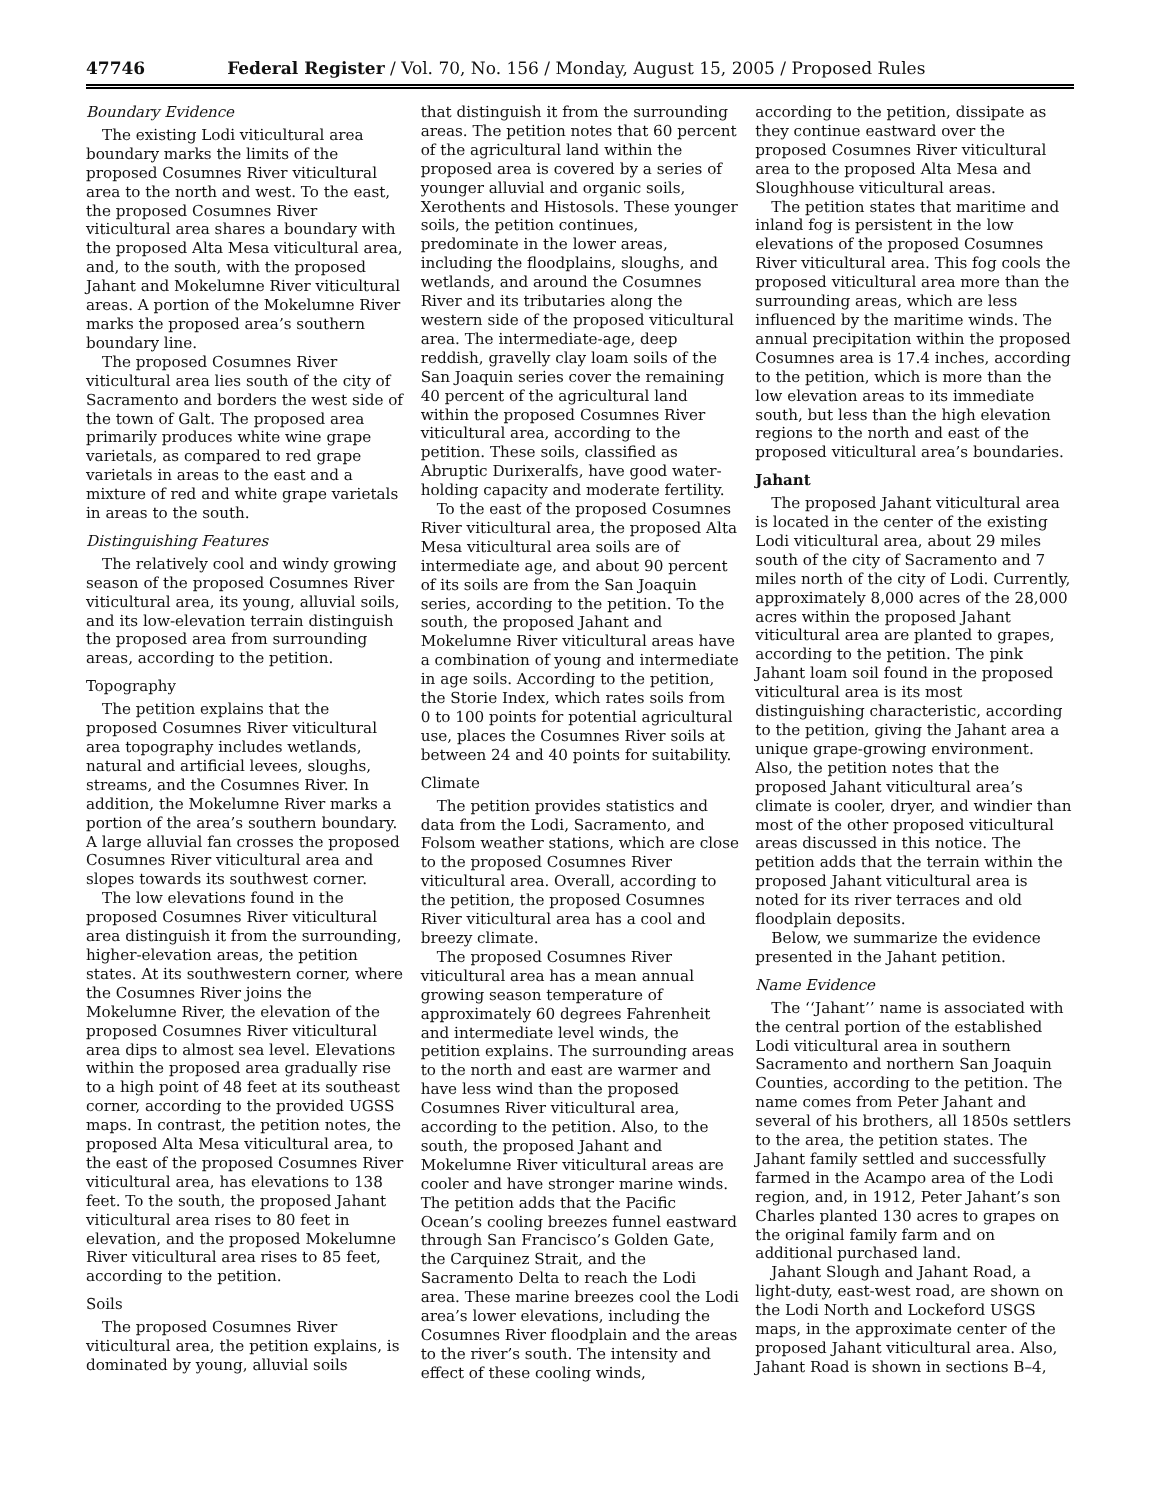47746 Federal Register / Vol. 70, No. 156 / Monday, August 15, 2005 / Proposed Rules
Boundary Evidence
The existing Lodi viticultural area boundary marks the limits of the proposed Cosumnes River viticultural area to the north and west. To the east, the proposed Cosumnes River viticultural area shares a boundary with the proposed Alta Mesa viticultural area, and, to the south, with the proposed Jahant and Mokelumne River viticultural areas. A portion of the Mokelumne River marks the proposed area’s southern boundary line.
The proposed Cosumnes River viticultural area lies south of the city of Sacramento and borders the west side of the town of Galt. The proposed area primarily produces white wine grape varietals, as compared to red grape varietals in areas to the east and a mixture of red and white grape varietals in areas to the south.
Distinguishing Features
The relatively cool and windy growing season of the proposed Cosumnes River viticultural area, its young, alluvial soils, and its low-elevation terrain distinguish the proposed area from surrounding areas, according to the petition.
Topography
The petition explains that the proposed Cosumnes River viticultural area topography includes wetlands, natural and artificial levees, sloughs, streams, and the Cosumnes River. In addition, the Mokelumne River marks a portion of the area’s southern boundary. A large alluvial fan crosses the proposed Cosumnes River viticultural area and slopes towards its southwest corner.
The low elevations found in the proposed Cosumnes River viticultural area distinguish it from the surrounding, higher-elevation areas, the petition states. At its southwestern corner, where the Cosumnes River joins the Mokelumne River, the elevation of the proposed Cosumnes River viticultural area dips to almost sea level. Elevations within the proposed area gradually rise to a high point of 48 feet at its southeast corner, according to the provided UGSS maps. In contrast, the petition notes, the proposed Alta Mesa viticultural area, to the east of the proposed Cosumnes River viticultural area, has elevations to 138 feet. To the south, the proposed Jahant viticultural area rises to 80 feet in elevation, and the proposed Mokelumne River viticultural area rises to 85 feet, according to the petition.
Soils
The proposed Cosumnes River viticultural area, the petition explains, is dominated by young, alluvial soils
that distinguish it from the surrounding areas. The petition notes that 60 percent of the agricultural land within the proposed area is covered by a series of younger alluvial and organic soils, Xerothents and Histosols. These younger soils, the petition continues, predominate in the lower areas, including the floodplains, sloughs, and wetlands, and around the Cosumnes River and its tributaries along the western side of the proposed viticultural area. The intermediate-age, deep reddish, gravelly clay loam soils of the San Joaquin series cover the remaining 40 percent of the agricultural land within the proposed Cosumnes River viticultural area, according to the petition. These soils, classified as Abruptic Durixeralfs, have good water-holding capacity and moderate fertility.
To the east of the proposed Cosumnes River viticultural area, the proposed Alta Mesa viticultural area soils are of intermediate age, and about 90 percent of its soils are from the San Joaquin series, according to the petition. To the south, the proposed Jahant and Mokelumne River viticultural areas have a combination of young and intermediate in age soils. According to the petition, the Storie Index, which rates soils from 0 to 100 points for potential agricultural use, places the Cosumnes River soils at between 24 and 40 points for suitability.
Climate
The petition provides statistics and data from the Lodi, Sacramento, and Folsom weather stations, which are close to the proposed Cosumnes River viticultural area. Overall, according to the petition, the proposed Cosumnes River viticultural area has a cool and breezy climate.
The proposed Cosumnes River viticultural area has a mean annual growing season temperature of approximately 60 degrees Fahrenheit and intermediate level winds, the petition explains. The surrounding areas to the north and east are warmer and have less wind than the proposed Cosumnes River viticultural area, according to the petition. Also, to the south, the proposed Jahant and Mokelumne River viticultural areas are cooler and have stronger marine winds. The petition adds that the Pacific Ocean’s cooling breezes funnel eastward through San Francisco’s Golden Gate, the Carquinez Strait, and the Sacramento Delta to reach the Lodi area. These marine breezes cool the Lodi area’s lower elevations, including the Cosumnes River floodplain and the areas to the river’s south. The intensity and effect of these cooling winds,
according to the petition, dissipate as they continue eastward over the proposed Cosumnes River viticultural area to the proposed Alta Mesa and Sloughhouse viticultural areas.
The petition states that maritime and inland fog is persistent in the low elevations of the proposed Cosumnes River viticultural area. This fog cools the proposed viticultural area more than the surrounding areas, which are less influenced by the maritime winds. The annual precipitation within the proposed Cosumnes area is 17.4 inches, according to the petition, which is more than the low elevation areas to its immediate south, but less than the high elevation regions to the north and east of the proposed viticultural area’s boundaries.
Jahant
The proposed Jahant viticultural area is located in the center of the existing Lodi viticultural area, about 29 miles south of the city of Sacramento and 7 miles north of the city of Lodi. Currently, approximately 8,000 acres of the 28,000 acres within the proposed Jahant viticultural area are planted to grapes, according to the petition. The pink Jahant loam soil found in the proposed viticultural area is its most distinguishing characteristic, according to the petition, giving the Jahant area a unique grape-growing environment. Also, the petition notes that the proposed Jahant viticultural area’s climate is cooler, dryer, and windier than most of the other proposed viticultural areas discussed in this notice. The petition adds that the terrain within the proposed Jahant viticultural area is noted for its river terraces and old floodplain deposits.
Below, we summarize the evidence presented in the Jahant petition.
Name Evidence
The ‘‘Jahant’’ name is associated with the central portion of the established Lodi viticultural area in southern Sacramento and northern San Joaquin Counties, according to the petition. The name comes from Peter Jahant and several of his brothers, all 1850s settlers to the area, the petition states. The Jahant family settled and successfully farmed in the Acampo area of the Lodi region, and, in 1912, Peter Jahant’s son Charles planted 130 acres to grapes on the original family farm and on additional purchased land.
Jahant Slough and Jahant Road, a light-duty, east-west road, are shown on the Lodi North and Lockeford USGS maps, in the approximate center of the proposed Jahant viticultural area. Also, Jahant Road is shown in sections B–4,